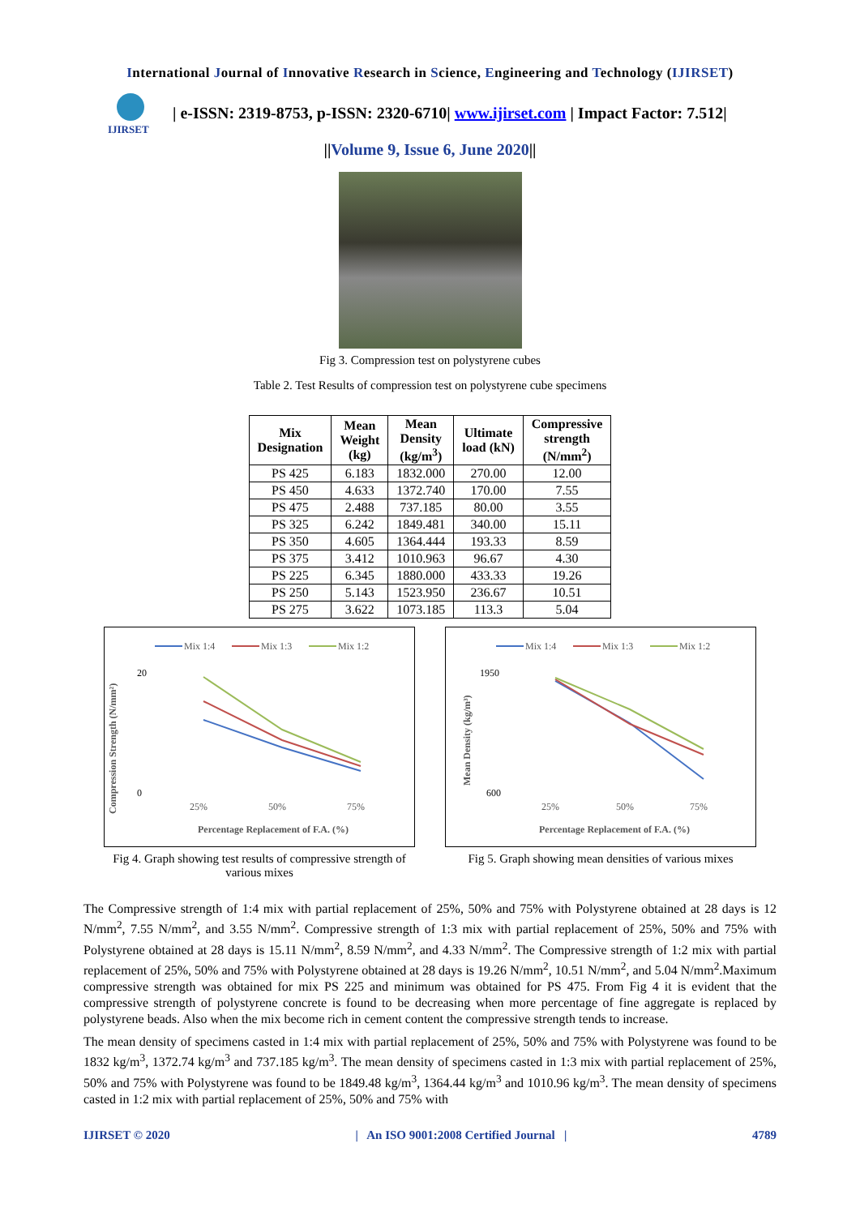International Journal of Innovative Research in Science, Engineering and Technology (IJIRSET)
IJIRSET
| e-ISSN: 2319-8753, p-ISSN: 2320-6710| www.ijirset.com | Impact Factor: 7.512|
||Volume 9, Issue 6, June 2020||
Fig 3. Compression test on polystyrene cubes
Table 2. Test Results of compression test on polystyrene cube specimens
| Mix Designation | Mean Weight (kg) | Mean Density (kg/m<sup>3</sup>) | Ultimate load (kN) | Compressive strength (N/mm<sup>2</sup>) |
| --- | --- | --- | --- | --- |
| PS 425 | 6.183 | 1832.000 | 270.00 | 12.00 |
| PS 450 | 4.633 | 1372.740 | 170.00 | 7.55 |
| PS 475 | 2.488 | 737.185 | 80.00 | 3.55 |
| PS 325 | 6.242 | 1849.481 | 340.00 | 15.11 |
| PS 350 | 4.605 | 1364.444 | 193.33 | 8.59 |
| PS 375 | 3.412 | 1010.963 | 96.67 | 4.30 |
| PS 225 | 6.345 | 1880.000 | 433.33 | 19.26 |
| PS 250 | 5.143 | 1523.950 | 236.67 | 10.51 |
| PS 275 | 3.622 | 1073.185 | 113.3 | 5.04 |
Mix 1:4
Mix 1:3
Mix 1:2
20
0
Compression Strength (N/mm²)
25%
50%
75%
Percentage Replacement of F.A. (%)
Fig 4. Graph showing test results of compressive strength of various mixes
Mix 1:4
Mix 1:3
Mix 1:2
1950
600
Mean Density (kg/m³)
25%
50%
75%
Percentage Replacement of F.A. (%)
Fig 5. Graph showing mean densities of various mixes
The Compressive strength of 1:4 mix with partial replacement of 25%, 50% and 75% with Polystyrene obtained at 28 days is 12 N/mm<sup>2</sup>, 7.55 N/mm<sup>2</sup>, and 3.55 N/mm<sup>2</sup>. Compressive strength of 1:3 mix with partial replacement of 25%, 50% and 75% with Polystyrene obtained at 28 days is 15.11 N/mm<sup>2</sup>, 8.59 N/mm<sup>2</sup>, and 4.33 N/mm<sup>2</sup>. The Compressive strength of 1:2 mix with partial replacement of 25%, 50% and 75% with Polystyrene obtained at 28 days is 19.26 N/mm<sup>2</sup>, 10.51 N/mm<sup>2</sup>, and 5.04 N/mm<sup>2</sup>.Maximum compressive strength was obtained for mix PS 225 and minimum was obtained for PS 475. From Fig 4 it is evident that the compressive strength of polystyrene concrete is found to be decreasing when more percentage of fine aggregate is replaced by polystyrene beads. Also when the mix become rich in cement content the compressive strength tends to increase.
The mean density of specimens casted in 1:4 mix with partial replacement of 25%, 50% and 75% with Polystyrene was found to be 1832 kg/m<sup>3</sup>, 1372.74 kg/m<sup>3</sup> and 737.185 kg/m<sup>3</sup>. The mean density of specimens casted in 1:3 mix with partial replacement of 25%, 50% and 75% with Polystyrene was found to be 1849.48 kg/m<sup>3</sup>, 1364.44 kg/m<sup>3</sup> and 1010.96 kg/m<sup>3</sup>. The mean density of specimens casted in 1:2 mix with partial replacement of 25%, 50% and 75% with
IJIRSET © 2020 | An ISO 9001:2008 Certified Journal | 4789